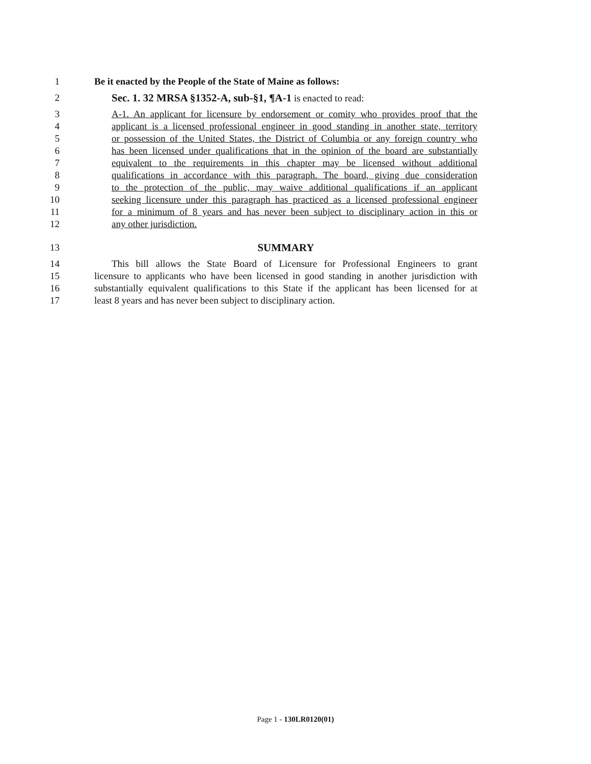1 Be it enacted by the People of the State of Maine as follows:
2 Sec. 1. 32 MRSA §1352-A, sub-§1, ¶A-1 is enacted to read:
3 A-1. An applicant for licensure by endorsement or comity who provides proof that the
4 applicant is a licensed professional engineer in good standing in another state, territory
5 or possession of the United States, the District of Columbia or any foreign country who
6 has been licensed under qualifications that in the opinion of the board are substantially
7 equivalent to the requirements in this chapter may be licensed without additional
8 qualifications in accordance with this paragraph. The board, giving due consideration
9 to the protection of the public, may waive additional qualifications if an applicant
10 seeking licensure under this paragraph has practiced as a licensed professional engineer
11 for a minimum of 8 years and has never been subject to disciplinary action in this or
12 any other jurisdiction.
13 SUMMARY
14 This bill allows the State Board of Licensure for Professional Engineers to grant
15 licensure to applicants who have been licensed in good standing in another jurisdiction with
16 substantially equivalent qualifications to this State if the applicant has been licensed for at
17 least 8 years and has never been subject to disciplinary action.
Page 1 - 130LR0120(01)